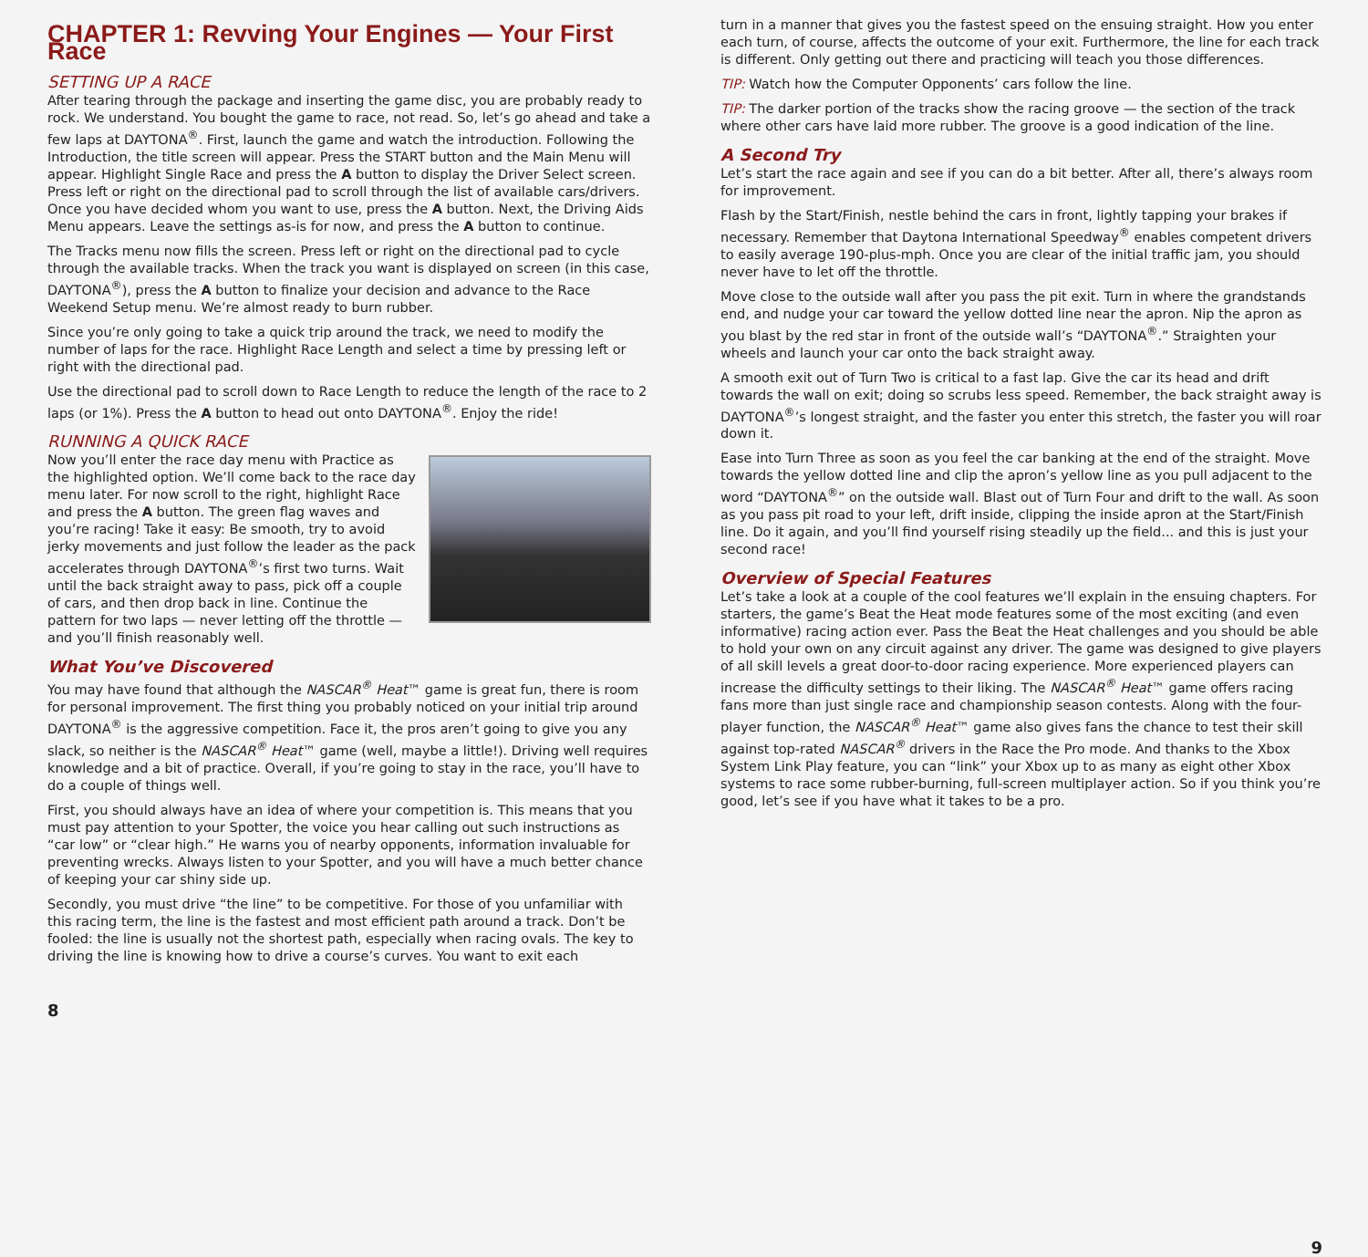CHAPTER 1: Revving Your Engines — Your First Race
SETTING UP A RACE
After tearing through the package and inserting the game disc, you are probably ready to rock. We understand. You bought the game to race, not read. So, let’s go ahead and take a few laps at DAYTONA<sup>®</sup>. First, launch the game and watch the introduction. Following the Introduction, the title screen will appear. Press the START button and the Main Menu will appear. Highlight Single Race and press the A button to display the Driver Select screen. Press left or right on the directional pad to scroll through the list of available cars/drivers. Once you have decided whom you want to use, press the A button. Next, the Driving Aids Menu appears. Leave the settings as-is for now, and press the A button to continue.
The Tracks menu now fills the screen. Press left or right on the directional pad to cycle through the available tracks. When the track you want is displayed on screen (in this case, DAYTONA<sup>®</sup>), press the A button to finalize your decision and advance to the Race Weekend Setup menu. We’re almost ready to burn rubber.
Since you’re only going to take a quick trip around the track, we need to modify the number of laps for the race. Highlight Race Length and select a time by pressing left or right with the directional pad.
Use the directional pad to scroll down to Race Length to reduce the length of the race to 2 laps (or 1%). Press the A button to head out onto DAYTONA<sup>®</sup>. Enjoy the ride!
RUNNING A QUICK RACE
Now you’ll enter the race day menu with Practice as the highlighted option. We’ll come back to the race day menu later. For now scroll to the right, highlight Race and press the A button. The green flag waves and you’re racing! Take it easy: Be smooth, try to avoid jerky movements and just follow the leader as the pack accelerates through DAYTONA<sup>®</sup>’s first two turns. Wait until the back straight away to pass, pick off a couple of cars, and then drop back in line. Continue the pattern for two laps — never letting off the throttle — and you’ll finish reasonably well.
What You’ve Discovered
You may have found that although the NASCAR<sup>®</sup> Heat™ game is great fun, there is room for personal improvement. The first thing you probably noticed on your initial trip around DAYTONA<sup>®</sup> is the aggressive competition. Face it, the pros aren’t going to give you any slack, so neither is the NASCAR<sup>®</sup> Heat™ game (well, maybe a little!). Driving well requires knowledge and a bit of practice. Overall, if you’re going to stay in the race, you’ll have to do a couple of things well.
First, you should always have an idea of where your competition is. This means that you must pay attention to your Spotter, the voice you hear calling out such instructions as “car low” or “clear high.” He warns you of nearby opponents, information invaluable for preventing wrecks. Always listen to your Spotter, and you will have a much better chance of keeping your car shiny side up.
Secondly, you must drive “the line” to be competitive. For those of you unfamiliar with this racing term, the line is the fastest and most efficient path around a track. Don’t be fooled: the line is usually not the shortest path, especially when racing ovals. The key to driving the line is knowing how to drive a course’s curves. You want to exit each
8
turn in a manner that gives you the fastest speed on the ensuing straight. How you enter each turn, of course, affects the outcome of your exit. Furthermore, the line for each track is different. Only getting out there and practicing will teach you those differences.
TIP: Watch how the Computer Opponents’ cars follow the line.
TIP: The darker portion of the tracks show the racing groove — the section of the track where other cars have laid more rubber. The groove is a good indication of the line.
A Second Try
Let’s start the race again and see if you can do a bit better. After all, there’s always room for improvement.
Flash by the Start/Finish, nestle behind the cars in front, lightly tapping your brakes if necessary. Remember that Daytona International Speedway<sup>®</sup> enables competent drivers to easily average 190-plus-mph. Once you are clear of the initial traffic jam, you should never have to let off the throttle.
Move close to the outside wall after you pass the pit exit. Turn in where the grandstands end, and nudge your car toward the yellow dotted line near the apron. Nip the apron as you blast by the red star in front of the outside wall’s “DAYTONA<sup>®</sup>.” Straighten your wheels and launch your car onto the back straight away.
A smooth exit out of Turn Two is critical to a fast lap. Give the car its head and drift towards the wall on exit; doing so scrubs less speed. Remember, the back straight away is DAYTONA<sup>®</sup>’s longest straight, and the faster you enter this stretch, the faster you will roar down it.
Ease into Turn Three as soon as you feel the car banking at the end of the straight. Move towards the yellow dotted line and clip the apron’s yellow line as you pull adjacent to the word “DAYTONA<sup>®</sup>” on the outside wall. Blast out of Turn Four and drift to the wall. As soon as you pass pit road to your left, drift inside, clipping the inside apron at the Start/Finish line. Do it again, and you’ll find yourself rising steadily up the field... and this is just your second race!
Overview of Special Features
Let’s take a look at a couple of the cool features we’ll explain in the ensuing chapters. For starters, the game’s Beat the Heat mode features some of the most exciting (and even informative) racing action ever. Pass the Beat the Heat challenges and you should be able to hold your own on any circuit against any driver. The game was designed to give players of all skill levels a great door-to-door racing experience. More experienced players can increase the difficulty settings to their liking. The NASCAR<sup>®</sup> Heat™ game offers racing fans more than just single race and championship season contests. Along with the four-player function, the NASCAR<sup>®</sup> Heat™ game also gives fans the chance to test their skill against top-rated NASCAR<sup>®</sup> drivers in the Race the Pro mode. And thanks to the Xbox System Link Play feature, you can “link” your Xbox up to as many as eight other Xbox systems to race some rubber-burning, full-screen multiplayer action. So if you think you’re good, let’s see if you have what it takes to be a pro.
9